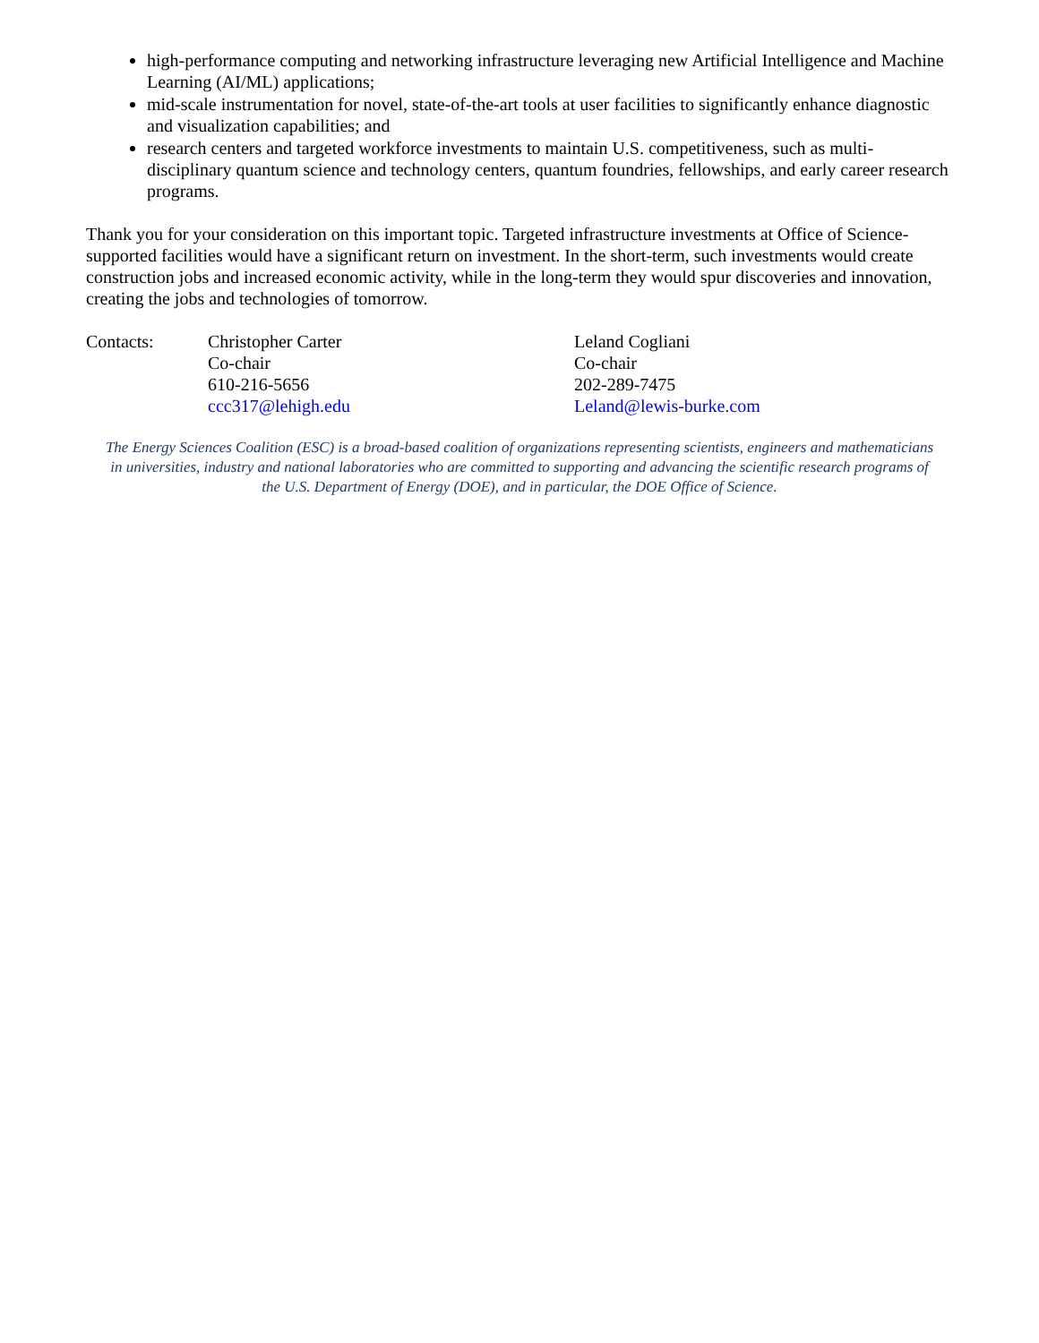high-performance computing and networking infrastructure leveraging new Artificial Intelligence and Machine Learning (AI/ML) applications;
mid-scale instrumentation for novel, state-of-the-art tools at user facilities to significantly enhance diagnostic and visualization capabilities; and
research centers and targeted workforce investments to maintain U.S. competitiveness, such as multi-disciplinary quantum science and technology centers, quantum foundries, fellowships, and early career research programs.
Thank you for your consideration on this important topic. Targeted infrastructure investments at Office of Science-supported facilities would have a significant return on investment. In the short-term, such investments would create construction jobs and increased economic activity, while in the long-term they would spur discoveries and innovation, creating the jobs and technologies of tomorrow.
Contacts: Christopher Carter
Co-chair
610-216-5656
ccc317@lehigh.edu
Leland Cogliani
Co-chair
202-289-7475
Leland@lewis-burke.com
The Energy Sciences Coalition (ESC) is a broad-based coalition of organizations representing scientists, engineers and mathematicians in universities, industry and national laboratories who are committed to supporting and advancing the scientific research programs of the U.S. Department of Energy (DOE), and in particular, the DOE Office of Science.